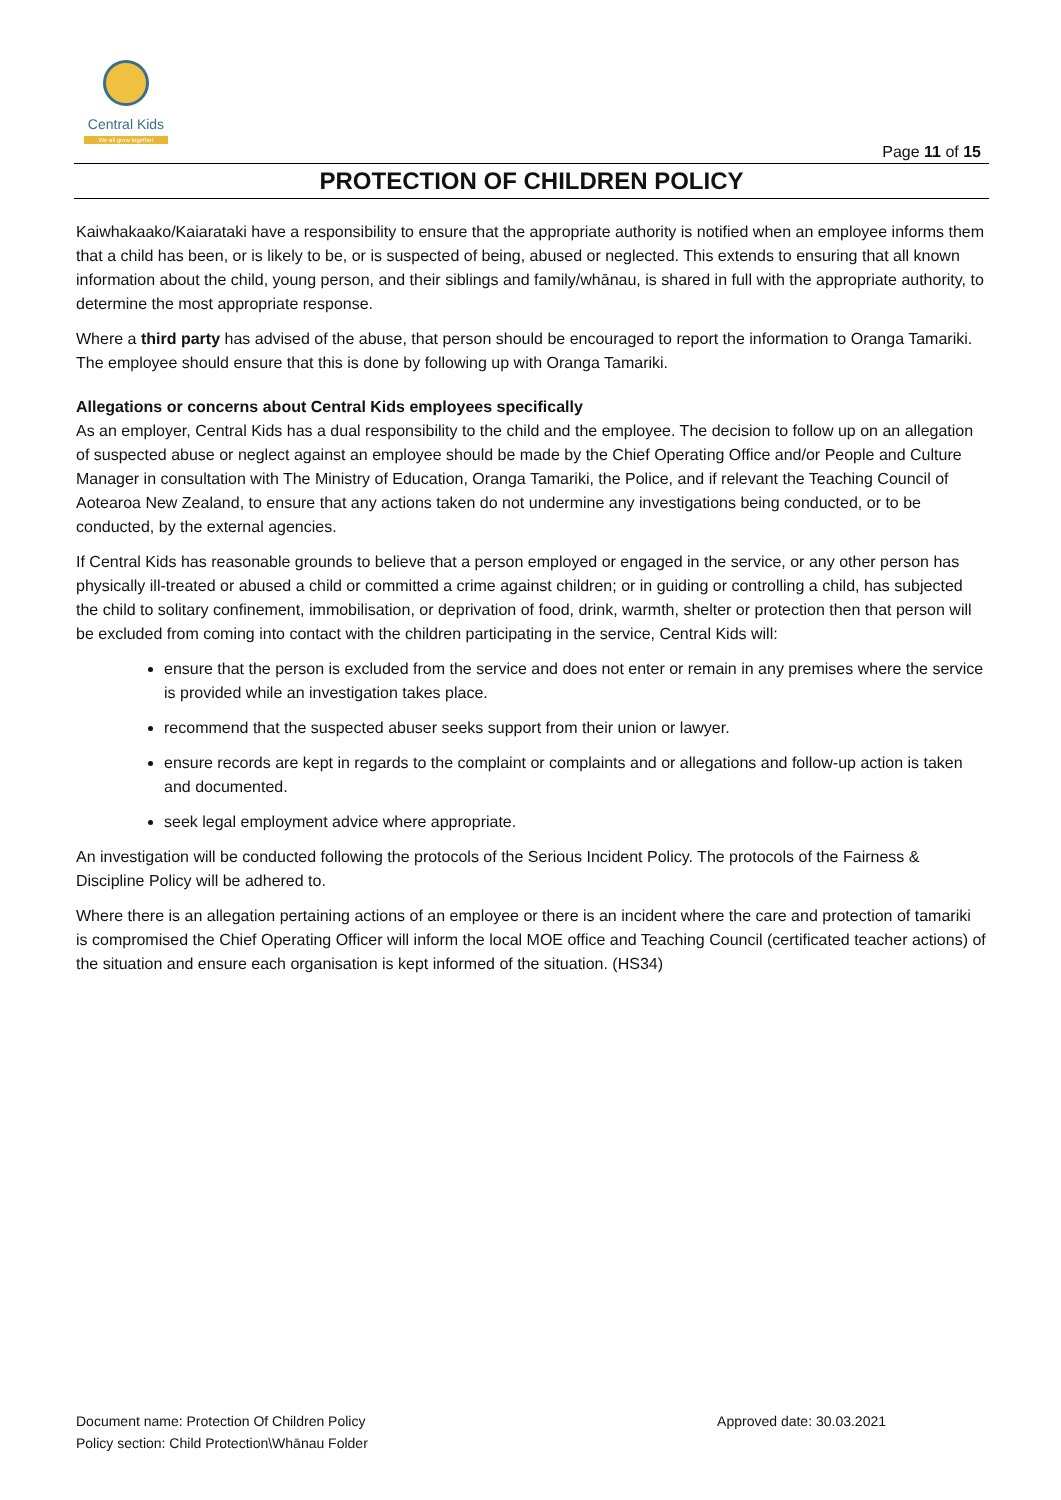Central Kids
We all grow together
Page 11 of 15
PROTECTION OF CHILDREN POLICY
Kaiwhakaako/Kaiarataki have a responsibility to ensure that the appropriate authority is notified when an employee informs them that a child has been, or is likely to be, or is suspected of being, abused or neglected. This extends to ensuring that all known information about the child, young person, and their siblings and family/whānau, is shared in full with the appropriate authority, to determine the most appropriate response.
Where a third party has advised of the abuse, that person should be encouraged to report the information to Oranga Tamariki. The employee should ensure that this is done by following up with Oranga Tamariki.
Allegations or concerns about Central Kids employees specifically
As an employer, Central Kids has a dual responsibility to the child and the employee. The decision to follow up on an allegation of suspected abuse or neglect against an employee should be made by the Chief Operating Office and/or People and Culture Manager in consultation with The Ministry of Education, Oranga Tamariki, the Police, and if relevant the Teaching Council of Aotearoa New Zealand, to ensure that any actions taken do not undermine any investigations being conducted, or to be conducted, by the external agencies.
If Central Kids has reasonable grounds to believe that a person employed or engaged in the service, or any other person has physically ill-treated or abused a child or committed a crime against children; or in guiding or controlling a child, has subjected the child to solitary confinement, immobilisation, or deprivation of food, drink, warmth, shelter or protection then that person will be excluded from coming into contact with the children participating in the service, Central Kids will:
ensure that the person is excluded from the service and does not enter or remain in any premises where the service is provided while an investigation takes place.
recommend that the suspected abuser seeks support from their union or lawyer.
ensure records are kept in regards to the complaint or complaints and or allegations and follow-up action is taken and documented.
seek legal employment advice where appropriate.
An investigation will be conducted following the protocols of the Serious Incident Policy. The protocols of the Fairness & Discipline Policy will be adhered to.
Where there is an allegation pertaining actions of an employee or there is an incident where the care and protection of tamariki is compromised the Chief Operating Officer will inform the local MOE office and Teaching Council (certificated teacher actions) of the situation and ensure each organisation is kept informed of the situation. (HS34)
Document name: Protection Of Children Policy
Policy section: Child Protection\Whānau Folder
Approved date: 30.03.2021